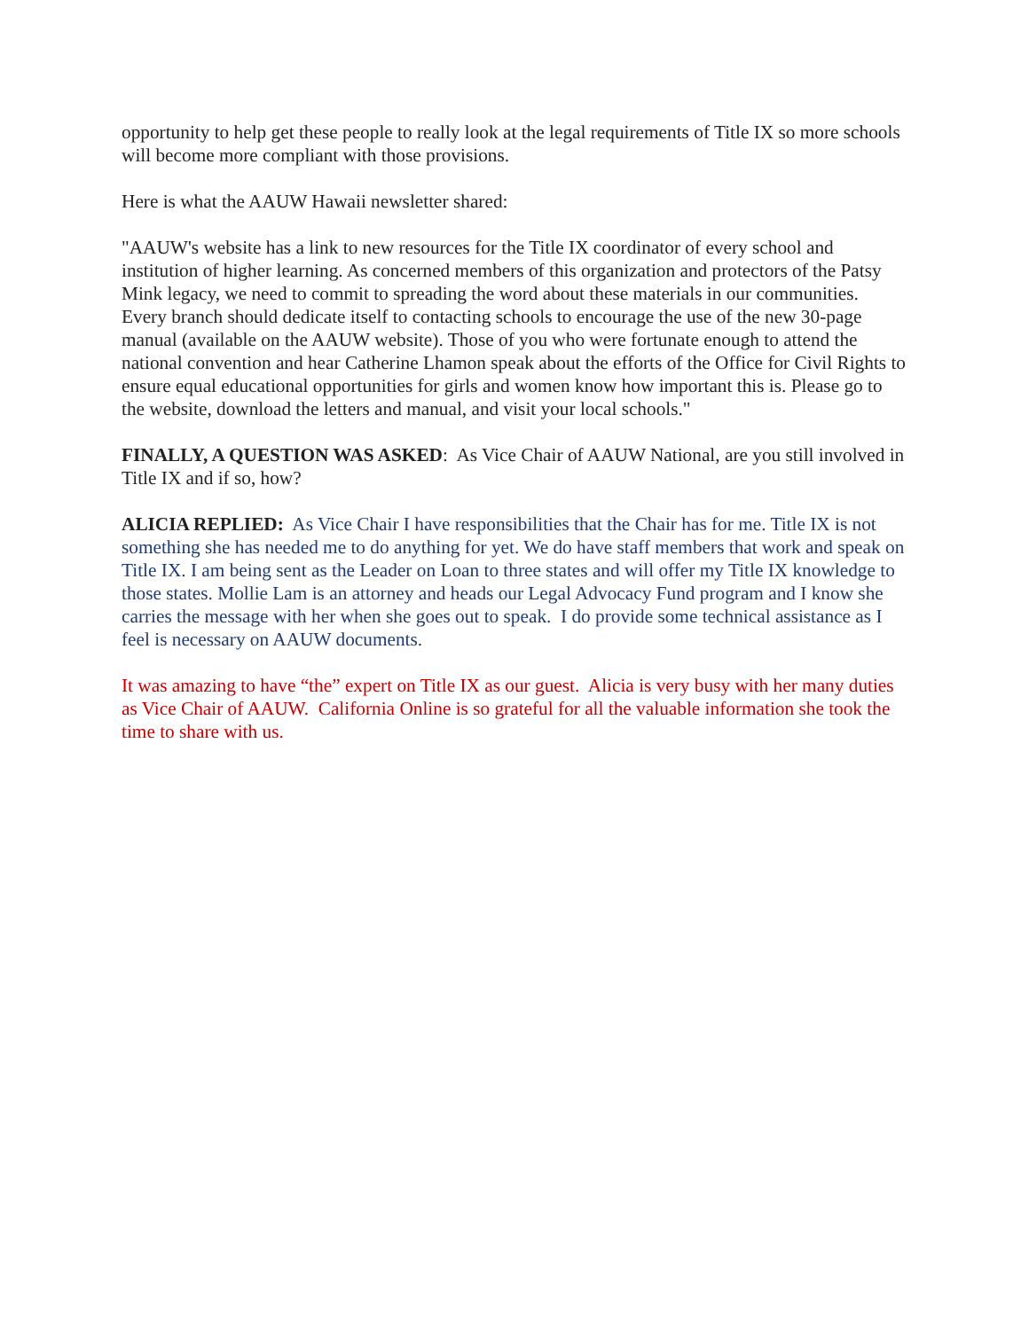opportunity to help get these people to really look at the legal requirements of Title IX so more schools will become more compliant with those provisions.
Here is what the AAUW Hawaii newsletter shared:
"AAUW's website has a link to new resources for the Title IX coordinator of every school and institution of higher learning. As concerned members of this organization and protectors of the Patsy Mink legacy, we need to commit to spreading the word about these materials in our communities. Every branch should dedicate itself to contacting schools to encourage the use of the new 30-page manual (available on the AAUW website). Those of you who were fortunate enough to attend the national convention and hear Catherine Lhamon speak about the efforts of the Office for Civil Rights to ensure equal educational opportunities for girls and women know how important this is. Please go to the website, download the letters and manual, and visit your local schools."
FINALLY, A QUESTION WAS ASKED: As Vice Chair of AAUW National, are you still involved in Title IX and if so, how?
ALICIA REPLIED: As Vice Chair I have responsibilities that the Chair has for me. Title IX is not something she has needed me to do anything for yet. We do have staff members that work and speak on Title IX. I am being sent as the Leader on Loan to three states and will offer my Title IX knowledge to those states. Mollie Lam is an attorney and heads our Legal Advocacy Fund program and I know she carries the message with her when she goes out to speak. I do provide some technical assistance as I feel is necessary on AAUW documents.
It was amazing to have “the” expert on Title IX as our guest. Alicia is very busy with her many duties as Vice Chair of AAUW. California Online is so grateful for all the valuable information she took the time to share with us.